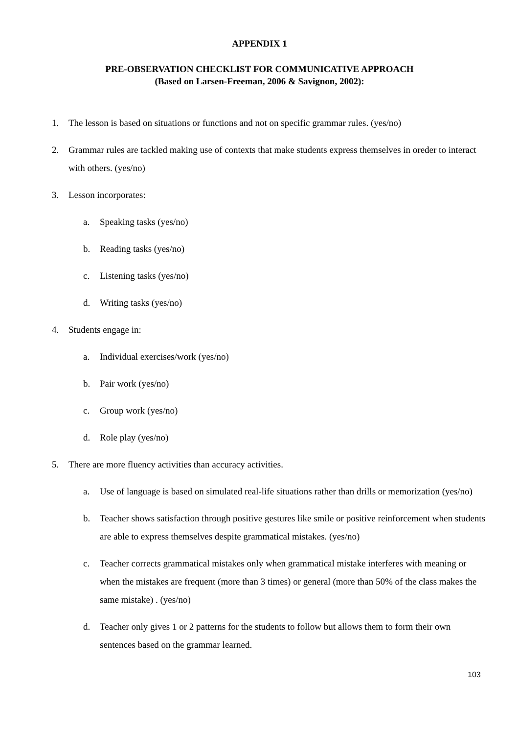APPENDIX 1
PRE-OBSERVATION CHECKLIST FOR COMMUNICATIVE APPROACH
(Based on Larsen-Freeman, 2006 & Savignon, 2002):
1. The lesson is based on situations or functions and not on specific grammar rules. (yes/no)
2. Grammar rules are tackled making use of contexts that make students express themselves in oreder to interact with others. (yes/no)
3. Lesson incorporates:
a. Speaking tasks (yes/no)
b. Reading tasks (yes/no)
c. Listening tasks (yes/no)
d. Writing tasks (yes/no)
4. Students engage in:
a. Individual exercises/work (yes/no)
b. Pair work (yes/no)
c. Group work (yes/no)
d. Role play (yes/no)
5. There are more fluency activities than accuracy activities.
a. Use of language is based on simulated real-life situations rather than drills or memorization (yes/no)
b. Teacher shows satisfaction through positive gestures like smile or positive reinforcement when students are able to express themselves despite grammatical mistakes. (yes/no)
c. Teacher corrects grammatical mistakes only when grammatical mistake interferes with meaning or when the mistakes are frequent (more than 3 times) or general (more than 50% of the class makes the same mistake) . (yes/no)
d. Teacher only gives 1 or 2 patterns for the students to follow but allows them to form their own sentences based on the grammar learned.
103